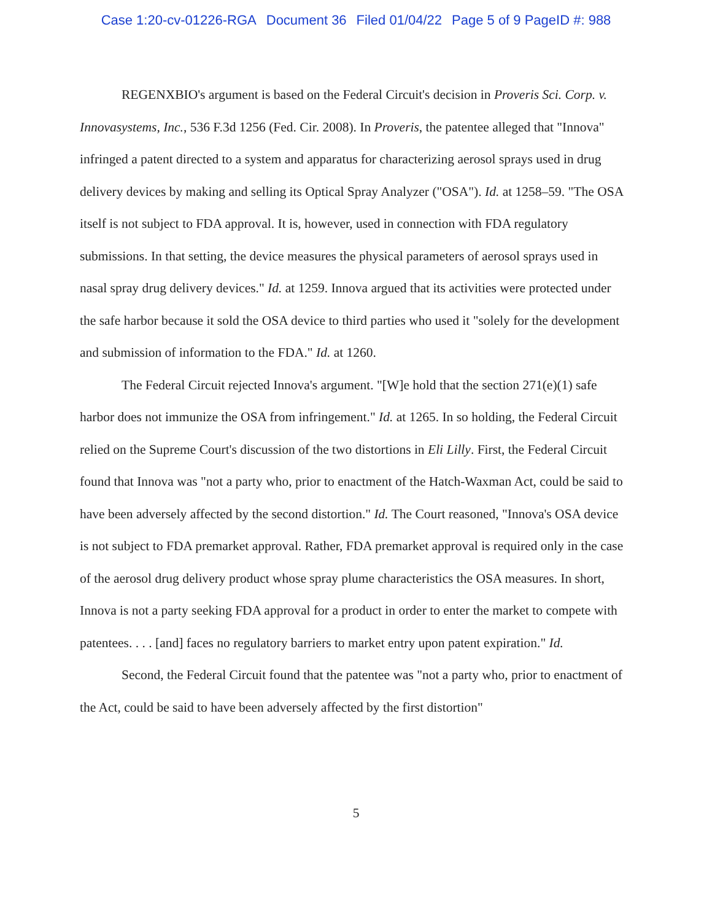Case 1:20-cv-01226-RGA Document 36 Filed 01/04/22 Page 5 of 9 PageID #: 988
REGENXBIO's argument is based on the Federal Circuit's decision in Proveris Sci. Corp. v. Innovasystems, Inc., 536 F.3d 1256 (Fed. Cir. 2008). In Proveris, the patentee alleged that "Innova" infringed a patent directed to a system and apparatus for characterizing aerosol sprays used in drug delivery devices by making and selling its Optical Spray Analyzer ("OSA"). Id. at 1258–59. "The OSA itself is not subject to FDA approval. It is, however, used in connection with FDA regulatory submissions. In that setting, the device measures the physical parameters of aerosol sprays used in nasal spray drug delivery devices." Id. at 1259. Innova argued that its activities were protected under the safe harbor because it sold the OSA device to third parties who used it "solely for the development and submission of information to the FDA." Id. at 1260.
The Federal Circuit rejected Innova's argument. "[W]e hold that the section 271(e)(1) safe harbor does not immunize the OSA from infringement." Id. at 1265. In so holding, the Federal Circuit relied on the Supreme Court's discussion of the two distortions in Eli Lilly. First, the Federal Circuit found that Innova was "not a party who, prior to enactment of the Hatch-Waxman Act, could be said to have been adversely affected by the second distortion." Id. The Court reasoned, "Innova's OSA device is not subject to FDA premarket approval. Rather, FDA premarket approval is required only in the case of the aerosol drug delivery product whose spray plume characteristics the OSA measures. In short, Innova is not a party seeking FDA approval for a product in order to enter the market to compete with patentees. . . . [and] faces no regulatory barriers to market entry upon patent expiration." Id.
Second, the Federal Circuit found that the patentee was "not a party who, prior to enactment of the Act, could be said to have been adversely affected by the first distortion"
5